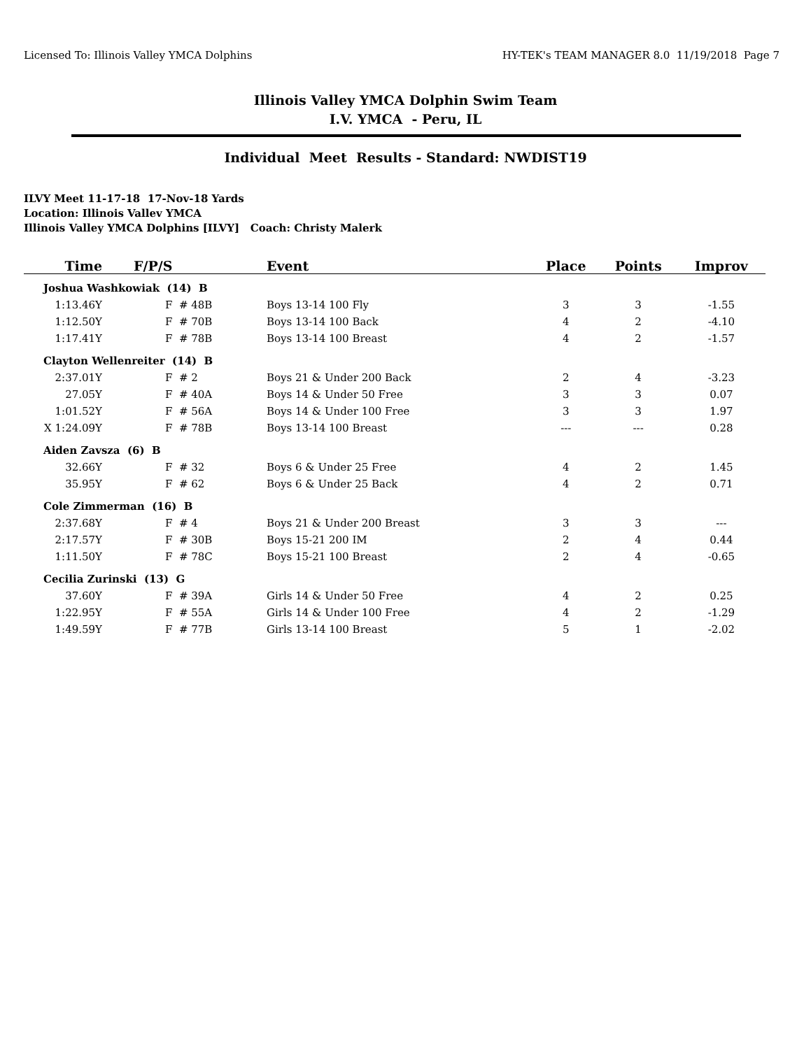Licensed To: Illinois Valley YMCA Dolphins HY-TEK's TEAM MANAGER 8.0 11/19/2018 Page 7
Illinois Valley YMCA Dolphin Swim Team
I.V. YMCA - Peru, IL
Individual Meet Results - Standard: NWDIST19
ILVY Meet 11-17-18 17-Nov-18 Yards
Location: Illinois Vallev YMCA
Illinois Valley YMCA Dolphins [ILVY] Coach: Christy Malerk
| Time | F/P/S | Event | Place | Points | Improv |
| --- | --- | --- | --- | --- | --- |
| Joshua Washkowiak (14) B | | | | | |
| 1:13.46Y | F # 48B | Boys 13-14 100 Fly | 3 | 3 | -1.55 |
| 1:12.50Y | F # 70B | Boys 13-14 100 Back | 4 | 2 | -4.10 |
| 1:17.41Y | F # 78B | Boys 13-14 100 Breast | 4 | 2 | -1.57 |
| Clayton Wellenreiter (14) B | | | | | |
| 2:37.01Y | F # 2 | Boys 21 & Under 200 Back | 2 | 4 | -3.23 |
| 27.05Y | F # 40A | Boys 14 & Under 50 Free | 3 | 3 | 0.07 |
| 1:01.52Y | F # 56A | Boys 14 & Under 100 Free | 3 | 3 | 1.97 |
| X 1:24.09Y | F # 78B | Boys 13-14 100 Breast | --- | --- | 0.28 |
| Aiden Zavsza (6) B | | | | | |
| 32.66Y | F # 32 | Boys 6 & Under 25 Free | 4 | 2 | 1.45 |
| 35.95Y | F # 62 | Boys 6 & Under 25 Back | 4 | 2 | 0.71 |
| Cole Zimmerman (16) B | | | | | |
| 2:37.68Y | F # 4 | Boys 21 & Under 200 Breast | 3 | 3 | --- |
| 2:17.57Y | F # 30B | Boys 15-21 200 IM | 2 | 4 | 0.44 |
| 1:11.50Y | F # 78C | Boys 15-21 100 Breast | 2 | 4 | -0.65 |
| Cecilia Zurinski (13) G | | | | | |
| 37.60Y | F # 39A | Girls 14 & Under 50 Free | 4 | 2 | 0.25 |
| 1:22.95Y | F # 55A | Girls 14 & Under 100 Free | 4 | 2 | -1.29 |
| 1:49.59Y | F # 77B | Girls 13-14 100 Breast | 5 | 1 | -2.02 |